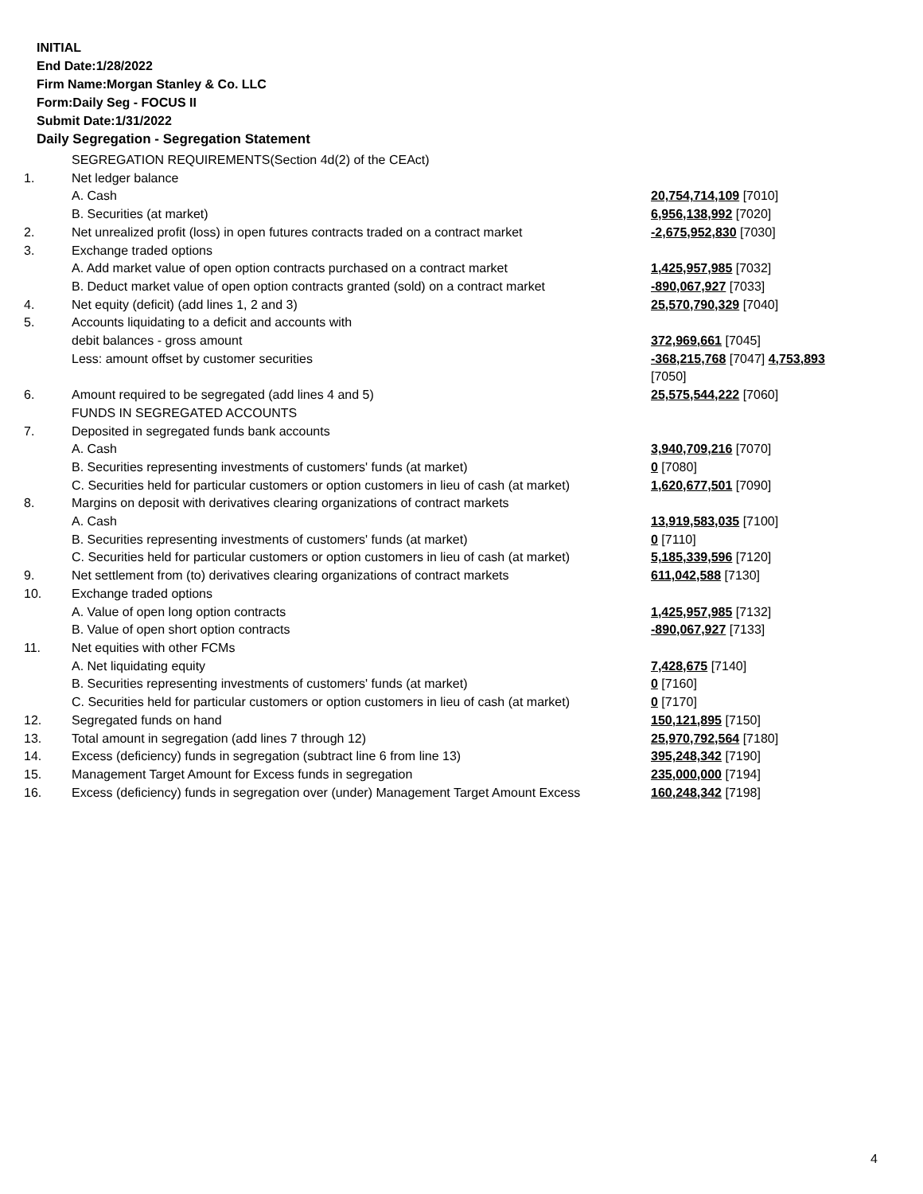INITIAL
End Date:1/28/2022
Firm Name:Morgan Stanley & Co. LLC
Form:Daily Seg - FOCUS II
Submit Date:1/31/2022
Daily Segregation - Segregation Statement
| | SEGREGATION REQUIREMENTS(Section 4d(2) of the CEAct) | |
| 1. | Net ledger balance | |
| | A. Cash | 20,754,714,109 [7010] |
| | B. Securities (at market) | 6,956,138,992 [7020] |
| 2. | Net unrealized profit (loss) in open futures contracts traded on a contract market | -2,675,952,830 [7030] |
| 3. | Exchange traded options | |
| | A. Add market value of open option contracts purchased on a contract market | 1,425,957,985 [7032] |
| | B. Deduct market value of open option contracts granted (sold) on a contract market | -890,067,927 [7033] |
| 4. | Net equity (deficit) (add lines 1, 2 and 3) | 25,570,790,329 [7040] |
| 5. | Accounts liquidating to a deficit and accounts with | |
| | debit balances - gross amount | 372,969,661 [7045] |
| | Less: amount offset by customer securities | -368,215,768 [7047] 4,753,893 [7050] |
| 6. | Amount required to be segregated (add lines 4 and 5) | 25,575,544,222 [7060] |
| | FUNDS IN SEGREGATED ACCOUNTS | |
| 7. | Deposited in segregated funds bank accounts | |
| | A. Cash | 3,940,709,216 [7070] |
| | B. Securities representing investments of customers' funds (at market) | 0 [7080] |
| | C. Securities held for particular customers or option customers in lieu of cash (at market) | 1,620,677,501 [7090] |
| 8. | Margins on deposit with derivatives clearing organizations of contract markets | |
| | A. Cash | 13,919,583,035 [7100] |
| | B. Securities representing investments of customers' funds (at market) | 0 [7110] |
| | C. Securities held for particular customers or option customers in lieu of cash (at market) | 5,185,339,596 [7120] |
| 9. | Net settlement from (to) derivatives clearing organizations of contract markets | 611,042,588 [7130] |
| 10. | Exchange traded options | |
| | A. Value of open long option contracts | 1,425,957,985 [7132] |
| | B. Value of open short option contracts | -890,067,927 [7133] |
| 11. | Net equities with other FCMs | |
| | A. Net liquidating equity | 7,428,675 [7140] |
| | B. Securities representing investments of customers' funds (at market) | 0 [7160] |
| | C. Securities held for particular customers or option customers in lieu of cash (at market) | 0 [7170] |
| 12. | Segregated funds on hand | 150,121,895 [7150] |
| 13. | Total amount in segregation (add lines 7 through 12) | 25,970,792,564 [7180] |
| 14. | Excess (deficiency) funds in segregation (subtract line 6 from line 13) | 395,248,342 [7190] |
| 15. | Management Target Amount for Excess funds in segregation | 235,000,000 [7194] |
| 16. | Excess (deficiency) funds in segregation over (under) Management Target Amount Excess | 160,248,342 [7198] |
4